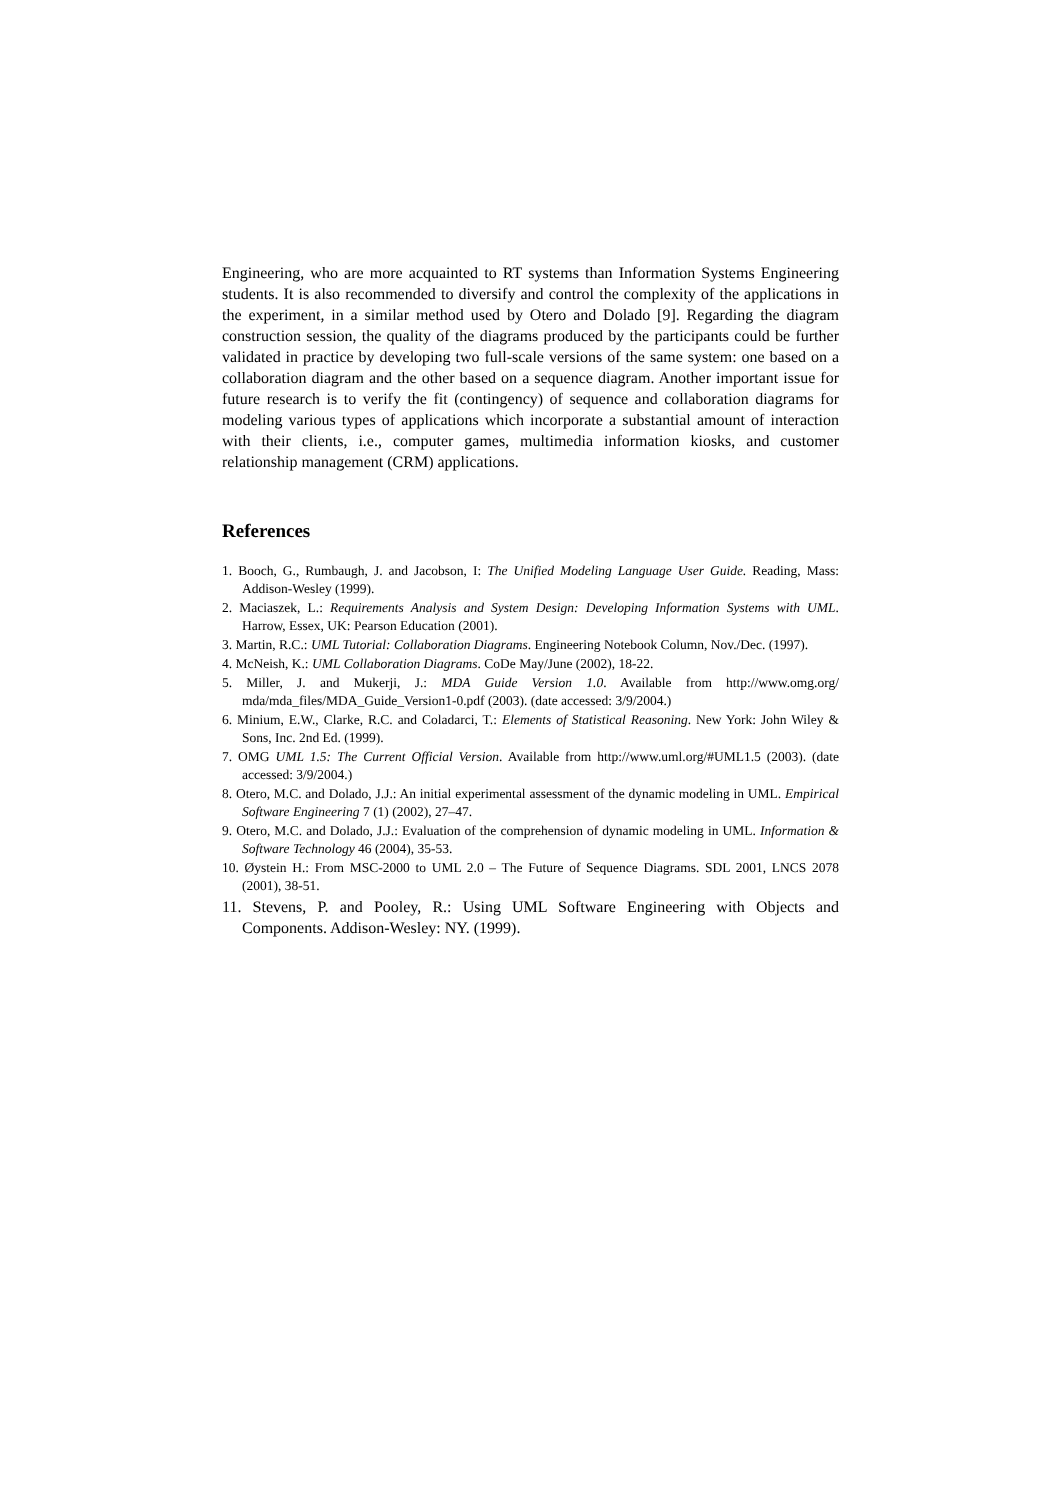Engineering, who are more acquainted to RT systems than Information Systems Engineering students. It is also recommended to diversify and control the complexity of the applications in the experiment, in a similar method used by Otero and Dolado [9]. Regarding the diagram construction session, the quality of the diagrams produced by the participants could be further validated in practice by developing two full-scale versions of the same system: one based on a collaboration diagram and the other based on a sequence diagram. Another important issue for future research is to verify the fit (contingency) of sequence and collaboration diagrams for modeling various types of applications which incorporate a substantial amount of interaction with their clients, i.e., computer games, multimedia information kiosks, and customer relationship management (CRM) applications.
References
1. Booch, G., Rumbaugh, J. and Jacobson, I: The Unified Modeling Language User Guide. Reading, Mass: Addison-Wesley (1999).
2. Maciaszek, L.: Requirements Analysis and System Design: Developing Information Systems with UML. Harrow, Essex, UK: Pearson Education (2001).
3. Martin, R.C.: UML Tutorial: Collaboration Diagrams. Engineering Notebook Column, Nov./Dec. (1997).
4. McNeish, K.: UML Collaboration Diagrams. CoDe May/June (2002), 18-22.
5. Miller, J. and Mukerji, J.: MDA Guide Version 1.0. Available from http://www.omg.org/ mda/mda_files/MDA_Guide_Version1-0.pdf (2003). (date accessed: 3/9/2004.)
6. Minium, E.W., Clarke, R.C. and Coladarci, T.: Elements of Statistical Reasoning. New York: John Wiley & Sons, Inc. 2nd Ed. (1999).
7. OMG UML 1.5: The Current Official Version. Available from http://www.uml.org/#UML1.5 (2003). (date accessed: 3/9/2004.)
8. Otero, M.C. and Dolado, J.J.: An initial experimental assessment of the dynamic modeling in UML. Empirical Software Engineering 7 (1) (2002), 27–47.
9. Otero, M.C. and Dolado, J.J.: Evaluation of the comprehension of dynamic modeling in UML. Information & Software Technology 46 (2004), 35-53.
10. Øystein H.: From MSC-2000 to UML 2.0 – The Future of Sequence Diagrams. SDL 2001, LNCS 2078 (2001), 38-51.
11. Stevens, P. and Pooley, R.: Using UML Software Engineering with Objects and Components. Addison-Wesley: NY. (1999).